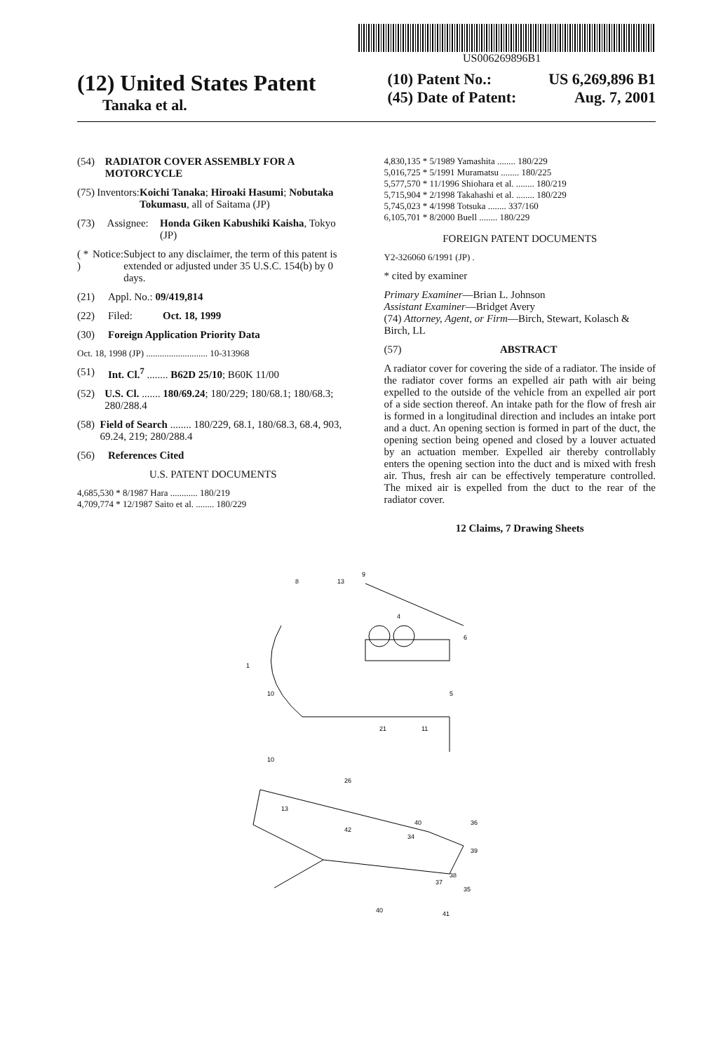US006269896B1
(12) United States Patent
Tanaka et al.
(10) Patent No.: US 6,269,896 B1
(45) Date of Patent: Aug. 7, 2001
(54) RADIATOR COVER ASSEMBLY FOR A MOTORCYCLE
(75) Inventors: Koichi Tanaka; Hiroaki Hasumi; Nobutaka Tokumasu, all of Saitama (JP)
(73) Assignee: Honda Giken Kabushiki Kaisha, Tokyo (JP)
( * ) Notice: Subject to any disclaimer, the term of this patent is extended or adjusted under 35 U.S.C. 154(b) by 0 days.
(21) Appl. No.: 09/419,814
(22) Filed: Oct. 18, 1999
(30) Foreign Application Priority Data
Oct. 18, 1998 (JP) ........................... 10-313968
(51) Int. Cl.<sup>7</sup> ........ B62D 25/10; B60K 11/00
(52) U.S. Cl. ....... 180/69.24; 180/229; 180/68.1; 180/68.3; 280/288.4
(58) Field of Search ........ 180/229, 68.1, 180/68.3, 68.4, 903, 69.24, 219; 280/288.4
(56) References Cited
U.S. PATENT DOCUMENTS
4,685,530 * 8/1987 Hara ............ 180/219
4,709,774 * 12/1987 Saito et al. ........ 180/229
4,830,135 * 5/1989 Yamashita ........ 180/229
5,016,725 * 5/1991 Muramatsu ........ 180/225
5,577,570 * 11/1996 Shiohara et al. ........ 180/219
5,715,904 * 2/1998 Takahashi et al. ........ 180/229
5,745,023 * 4/1998 Totsuka ........ 337/160
6,105,701 * 8/2000 Buell ........ 180/229
FOREIGN PATENT DOCUMENTS
Y2-326060 6/1991 (JP) .
* cited by examiner
Primary Examiner—Brian L. Johnson
Assistant Examiner—Bridget Avery
(74) Attorney, Agent, or Firm—Birch, Stewart, Kolasch & Birch, LL
(57) ABSTRACT
A radiator cover for covering the side of a radiator. The inside of the radiator cover forms an expelled air path with air being expelled to the outside of the vehicle from an expelled air port of a side section thereof. An intake path for the flow of fresh air is formed in a longitudinal direction and includes an intake port and a duct. An opening section is formed in part of the duct, the opening section being opened and closed by a louver actuated by an actuation member. Expelled air thereby controllably enters the opening section into the duct and is mixed with fresh air. Thus, fresh air can be effectively temperature controlled. The mixed air is expelled from the duct to the rear of the radiator cover.
12 Claims, 7 Drawing Sheets
1
8
13
9
4
6
5
10
21
11
10
26
13
42
40
34
36
39
38
37
35
40
41